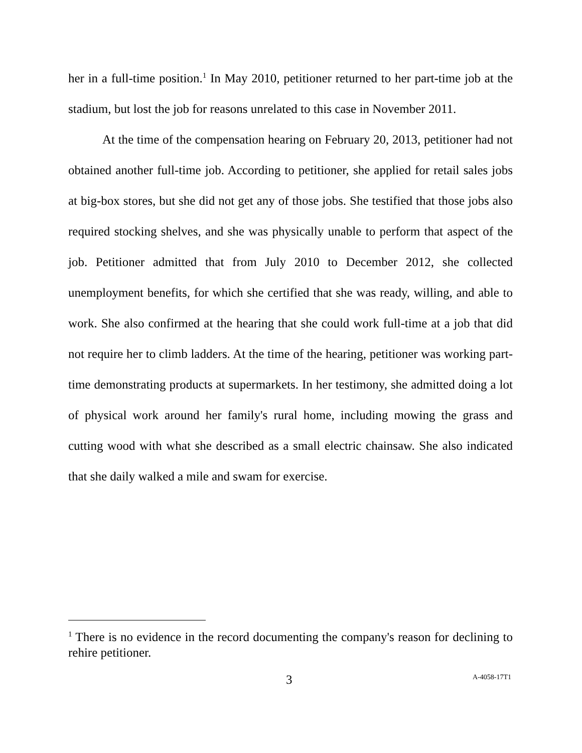her in a full-time position.<sup>1</sup> In May 2010, petitioner returned to her part-time job at the stadium, but lost the job for reasons unrelated to this case in November 2011.
At the time of the compensation hearing on February 20, 2013, petitioner had not obtained another full-time job. According to petitioner, she applied for retail sales jobs at big-box stores, but she did not get any of those jobs. She testified that those jobs also required stocking shelves, and she was physically unable to perform that aspect of the job. Petitioner admitted that from July 2010 to December 2012, she collected unemployment benefits, for which she certified that she was ready, willing, and able to work. She also confirmed at the hearing that she could work full-time at a job that did not require her to climb ladders. At the time of the hearing, petitioner was working part-time demonstrating products at supermarkets. In her testimony, she admitted doing a lot of physical work around her family's rural home, including mowing the grass and cutting wood with what she described as a small electric chainsaw. She also indicated that she daily walked a mile and swam for exercise.
<sup>1</sup> There is no evidence in the record documenting the company's reason for declining to rehire petitioner.
3 A-4058-17T1